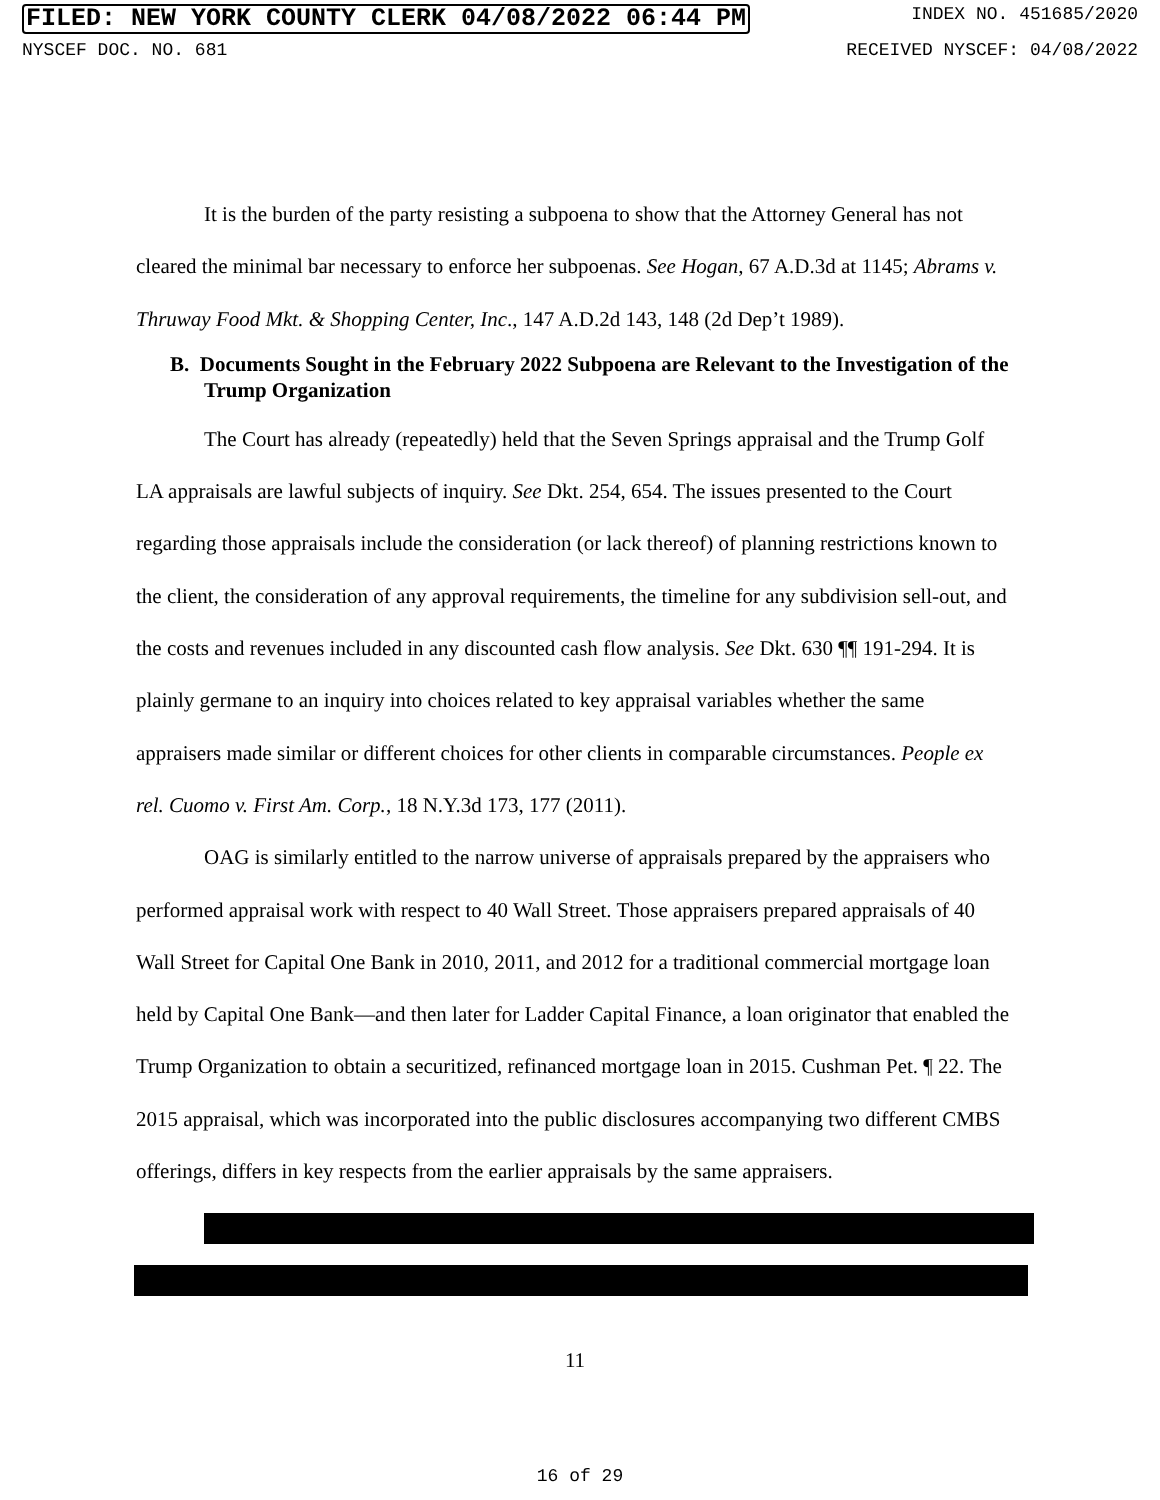FILED: NEW YORK COUNTY CLERK 04/08/2022 06:44 PM INDEX NO. 451685/2020
NYSCEF DOC. NO. 681 RECEIVED NYSCEF: 04/08/2022
It is the burden of the party resisting a subpoena to show that the Attorney General has not cleared the minimal bar necessary to enforce her subpoenas. See Hogan, 67 A.D.3d at 1145; Abrams v. Thruway Food Mkt. & Shopping Center, Inc., 147 A.D.2d 143, 148 (2d Dep’t 1989).
B. Documents Sought in the February 2022 Subpoena are Relevant to the Investigation of the Trump Organization
The Court has already (repeatedly) held that the Seven Springs appraisal and the Trump Golf LA appraisals are lawful subjects of inquiry. See Dkt. 254, 654. The issues presented to the Court regarding those appraisals include the consideration (or lack thereof) of planning restrictions known to the client, the consideration of any approval requirements, the timeline for any subdivision sell-out, and the costs and revenues included in any discounted cash flow analysis. See Dkt. 630 ¶¶ 191-294. It is plainly germane to an inquiry into choices related to key appraisal variables whether the same appraisers made similar or different choices for other clients in comparable circumstances. People ex rel. Cuomo v. First Am. Corp., 18 N.Y.3d 173, 177 (2011).
OAG is similarly entitled to the narrow universe of appraisals prepared by the appraisers who performed appraisal work with respect to 40 Wall Street. Those appraisers prepared appraisals of 40 Wall Street for Capital One Bank in 2010, 2011, and 2012 for a traditional commercial mortgage loan held by Capital One Bank—and then later for Ladder Capital Finance, a loan originator that enabled the Trump Organization to obtain a securitized, refinanced mortgage loan in 2015. Cushman Pet. ¶ 22. The 2015 appraisal, which was incorporated into the public disclosures accompanying two different CMBS offerings, differs in key respects from the earlier appraisals by the same appraisers.
11
16 of 29